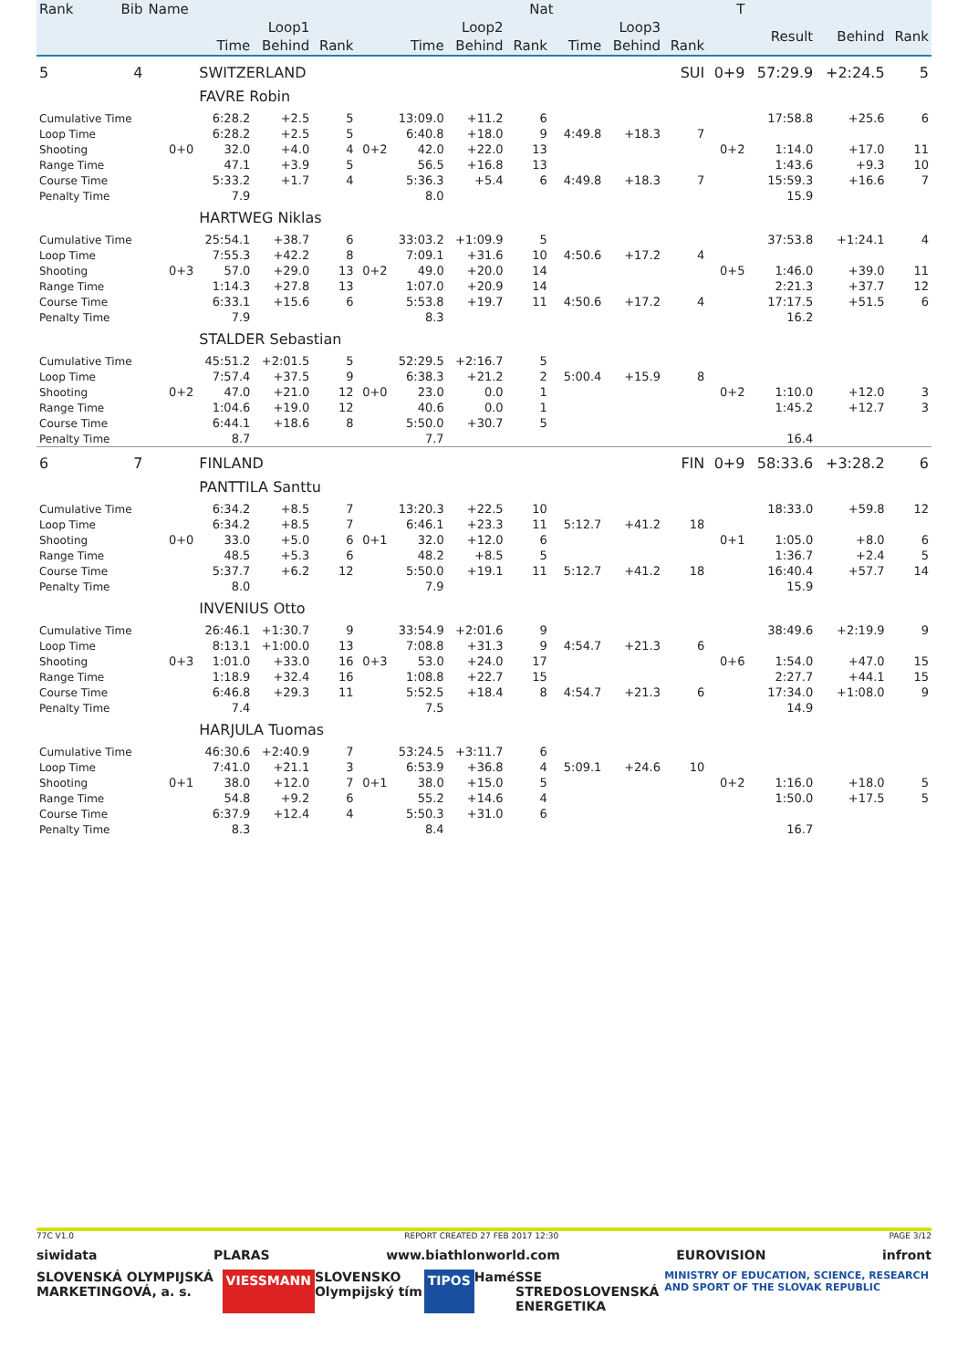| Rank | Bib | Name | | | | | | | Nat | | | | | T | | | |
| --- | --- | --- | --- | --- | --- | --- | --- | --- | --- | --- | --- | --- | --- | --- | --- | --- | --- |
| | | | Loop1 | | | | Loop2 | | | | Loop3 | | | | Result | Behind | Rank |
| | | | Time | Behind | Rank | | Time | Behind | Rank | | Time | Behind | Rank | | | | |
| 5 | 4 | | SWITZERLAND | | | | | | | | | | SUI | 0+9 | 57:29.9 | +2:24.5 | 5 |
| | | | FAVRE Robin | | | | | | | | | | | | | | |
| Cumulative Time | | | 6:28.2 | +2.5 | 5 | | 13:09.0 | +11.2 | 6 | | | | | | 17:58.8 | +25.6 | 6 |
| Loop Time | | | 6:28.2 | +2.5 | 5 | | 6:40.8 | +18.0 | 9 | | 4:49.8 | +18.3 | 7 | | | | |
| Shooting | | 0+0 | 32.0 | +4.0 | 4 | 0+2 | 42.0 | +22.0 | 13 | | | | | 0+2 | 1:14.0 | +17.0 | 11 |
| Range Time | | | 47.1 | +3.9 | 5 | | 56.5 | +16.8 | 13 | | | | | | 1:43.6 | +9.3 | 10 |
| Course Time | | | 5:33.2 | +1.7 | 4 | | 5:36.3 | +5.4 | 6 | | 4:49.8 | +18.3 | 7 | | 15:59.3 | +16.6 | 7 |
| Penalty Time | | | 7.9 | | | | 8.0 | | | | | | | | 15.9 | | |
| | | | HARTWEG Niklas | | | | | | | | | | | | | | |
| Cumulative Time | | | 25:54.1 | +38.7 | 6 | | 33:03.2 | +1:09.9 | 5 | | | | | | 37:53.8 | +1:24.1 | 4 |
| Loop Time | | | 7:55.3 | +42.2 | 8 | | 7:09.1 | +31.6 | 10 | | 4:50.6 | +17.2 | 4 | | | | |
| Shooting | | 0+3 | 57.0 | +29.0 | 13 | 0+2 | 49.0 | +20.0 | 14 | | | | | 0+5 | 1:46.0 | +39.0 | 11 |
| Range Time | | | 1:14.3 | +27.8 | 13 | | 1:07.0 | +20.9 | 14 | | | | | | 2:21.3 | +37.7 | 12 |
| Course Time | | | 6:33.1 | +15.6 | 6 | | 5:53.8 | +19.7 | 11 | | 4:50.6 | +17.2 | 4 | | 17:17.5 | +51.5 | 6 |
| Penalty Time | | | 7.9 | | | | 8.3 | | | | | | | | 16.2 | | |
| | | | STALDER Sebastian | | | | | | | | | | | | | | |
| Cumulative Time | | | 45:51.2 | +2:01.5 | 5 | | 52:29.5 | +2:16.7 | 5 | | | | | | | | |
| Loop Time | | | 7:57.4 | +37.5 | 9 | | 6:38.3 | +21.2 | 2 | | 5:00.4 | +15.9 | 8 | | | | |
| Shooting | | 0+2 | 47.0 | +21.0 | 12 | 0+0 | 23.0 | 0.0 | 1 | | | | | 0+2 | 1:10.0 | +12.0 | 3 |
| Range Time | | | 1:04.6 | +19.0 | 12 | | 40.6 | 0.0 | 1 | | | | | | 1:45.2 | +12.7 | 3 |
| Course Time | | | 6:44.1 | +18.6 | 8 | | 5:50.0 | +30.7 | 5 | | | | | | | | |
| Penalty Time | | | 8.7 | | | | 7.7 | | | | | | | | 16.4 | | |
| 6 | 7 | | FINLAND | | | | | | | | | | FIN | 0+9 | 58:33.6 | +3:28.2 | 6 |
| | | | PANTTILA Santtu | | | | | | | | | | | | | | |
| Cumulative Time | | | 6:34.2 | +8.5 | 7 | | 13:20.3 | +22.5 | 10 | | | | | | 18:33.0 | +59.8 | 12 |
| Loop Time | | | 6:34.2 | +8.5 | 7 | | 6:46.1 | +23.3 | 11 | | 5:12.7 | +41.2 | 18 | | | | |
| Shooting | | 0+0 | 33.0 | +5.0 | 6 | 0+1 | 32.0 | +12.0 | 6 | | | | | 0+1 | 1:05.0 | +8.0 | 6 |
| Range Time | | | 48.5 | +5.3 | 6 | | 48.2 | +8.5 | 5 | | | | | | 1:36.7 | +2.4 | 5 |
| Course Time | | | 5:37.7 | +6.2 | 12 | | 5:50.0 | +19.1 | 11 | | 5:12.7 | +41.2 | 18 | | 16:40.4 | +57.7 | 14 |
| Penalty Time | | | 8.0 | | | | 7.9 | | | | | | | | 15.9 | | |
| | | | INVENIUS Otto | | | | | | | | | | | | | | |
| Cumulative Time | | | 26:46.1 | +1:30.7 | 9 | | 33:54.9 | +2:01.6 | 9 | | | | | | 38:49.6 | +2:19.9 | 9 |
| Loop Time | | | 8:13.1 | +1:00.0 | 13 | | 7:08.8 | +31.3 | 9 | | 4:54.7 | +21.3 | 6 | | | | |
| Shooting | | 0+3 | 1:01.0 | +33.0 | 16 | 0+3 | 53.0 | +24.0 | 17 | | | | | 0+6 | 1:54.0 | +47.0 | 15 |
| Range Time | | | 1:18.9 | +32.4 | 16 | | 1:08.8 | +22.7 | 15 | | | | | | 2:27.7 | +44.1 | 15 |
| Course Time | | | 6:46.8 | +29.3 | 11 | | 5:52.5 | +18.4 | 8 | | 4:54.7 | +21.3 | 6 | | 17:34.0 | +1:08.0 | 9 |
| Penalty Time | | | 7.4 | | | | 7.5 | | | | | | | | 14.9 | | |
| | | | HARJULA Tuomas | | | | | | | | | | | | | | |
| Cumulative Time | | | 46:30.6 | +2:40.9 | 7 | | 53:24.5 | +3:11.7 | 6 | | | | | | | | |
| Loop Time | | | 7:41.0 | +21.1 | 3 | | 6:53.9 | +36.8 | 4 | | 5:09.1 | +24.6 | 10 | | | | |
| Shooting | | 0+1 | 38.0 | +12.0 | 7 | 0+1 | 38.0 | +15.0 | 5 | | | | | 0+2 | 1:16.0 | +18.0 | 5 |
| Range Time | | | 54.8 | +9.2 | 6 | | 55.2 | +14.6 | 4 | | | | | | 1:50.0 | +17.5 | 5 |
| Course Time | | | 6:37.9 | +12.4 | 4 | | 5:50.3 | +31.0 | 6 | | | | | | | | |
| Penalty Time | | | 8.3 | | | | 8.4 | | | | | | | | 16.7 | | |
77C V1.0 REPORT CREATED 27 FEB 2017 12:30 PAGE 3/12
siwidata PLARAS www.biathlonworld.com EUROVISION infront
SLOVENSKÁ OLYMPIJSKÁ MARKETINGOVÁ, a. s. VIESSMANN SLOVENSKO Olympijský tím TIPOS Hamé SSE STREDOSLOVENSKÁ ENERGETIKA MINISTRY OF EDUCATION, SCIENCE, RESEARCH AND SPORT OF THE SLOVAK REPUBLIC